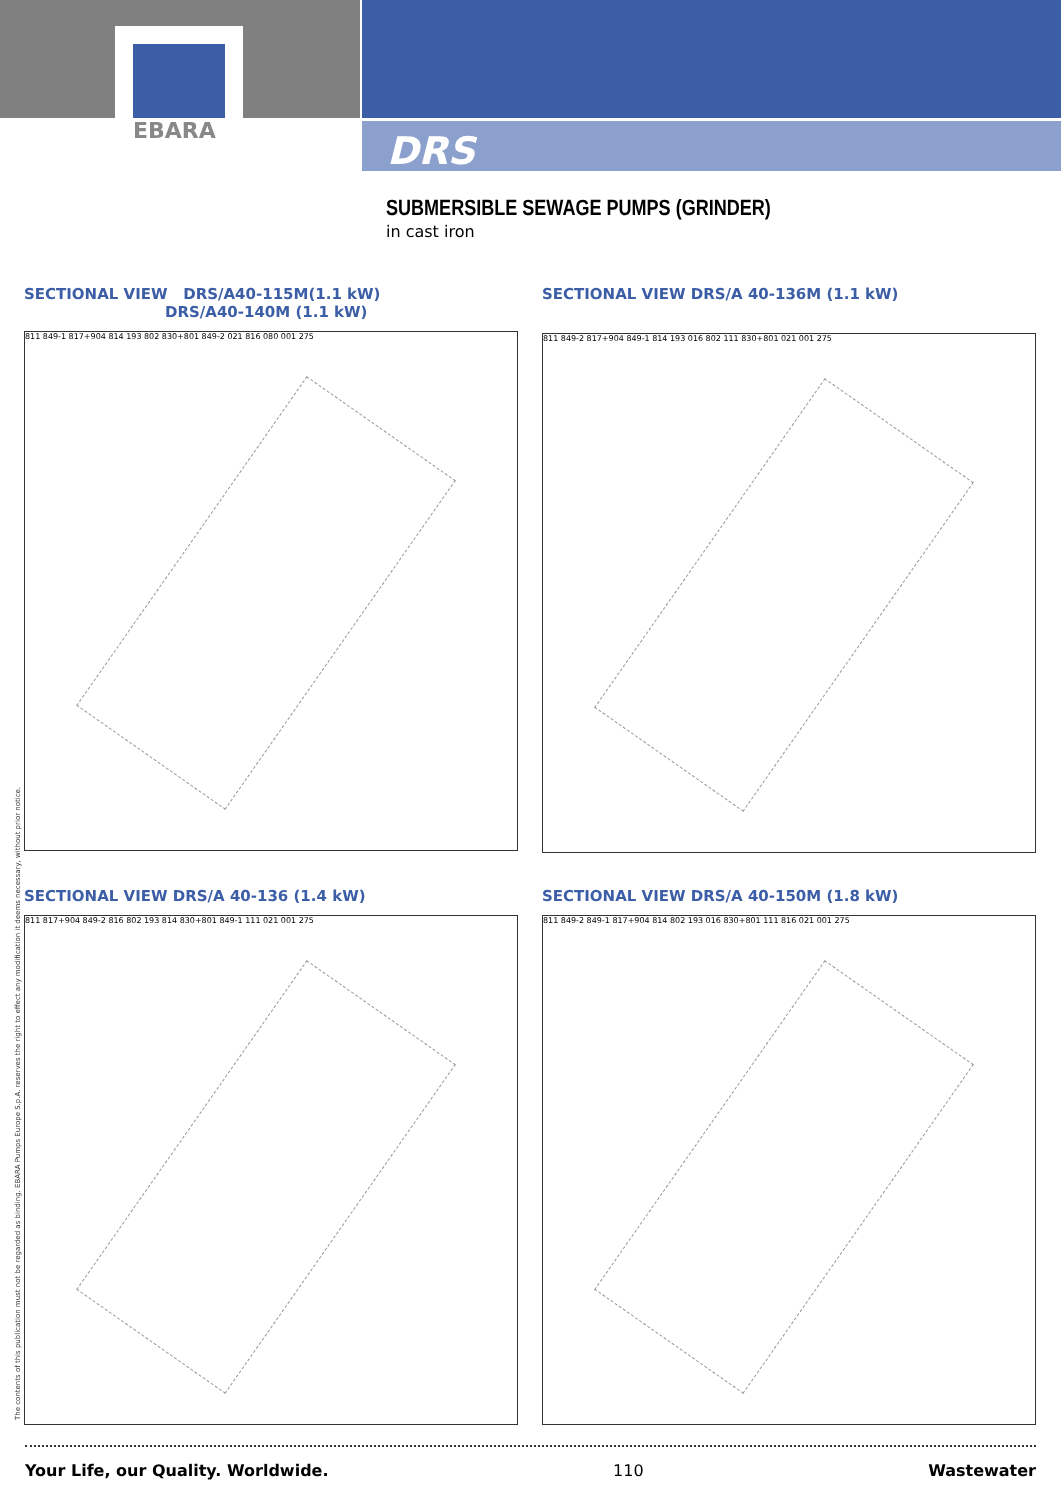EBARA
DRS
SUBMERSIBLE SEWAGE PUMPS (GRINDER)
in cast iron
SECTIONAL VIEW DRS/A40-115M(1.1 kW)
DRS/A40-140M (1.1 kW)
811 849-1 817+904 814 193 802 830+801 849-2 021 816 080 001 275
SECTIONAL VIEW DRS/A 40-136M (1.1 kW)
811 849-2 817+904 849-1 814 193 016 802 111 830+801 021 001 275
SECTIONAL VIEW DRS/A 40-136 (1.4 kW)
811 817+904 849-2 816 802 193 814 830+801 849-1 111 021 001 275
SECTIONAL VIEW DRS/A 40-150M (1.8 kW)
811 849-2 849-1 817+904 814 802 193 016 830+801 111 816 021 001 275
The contents of this publication must not be regarded as binding. EBARA Pumps Europe S.p.A. reserves the right to effect any modification it deems necessary, without prior notice.
Your Life, our Quality. Worldwide. 110 Wastewater